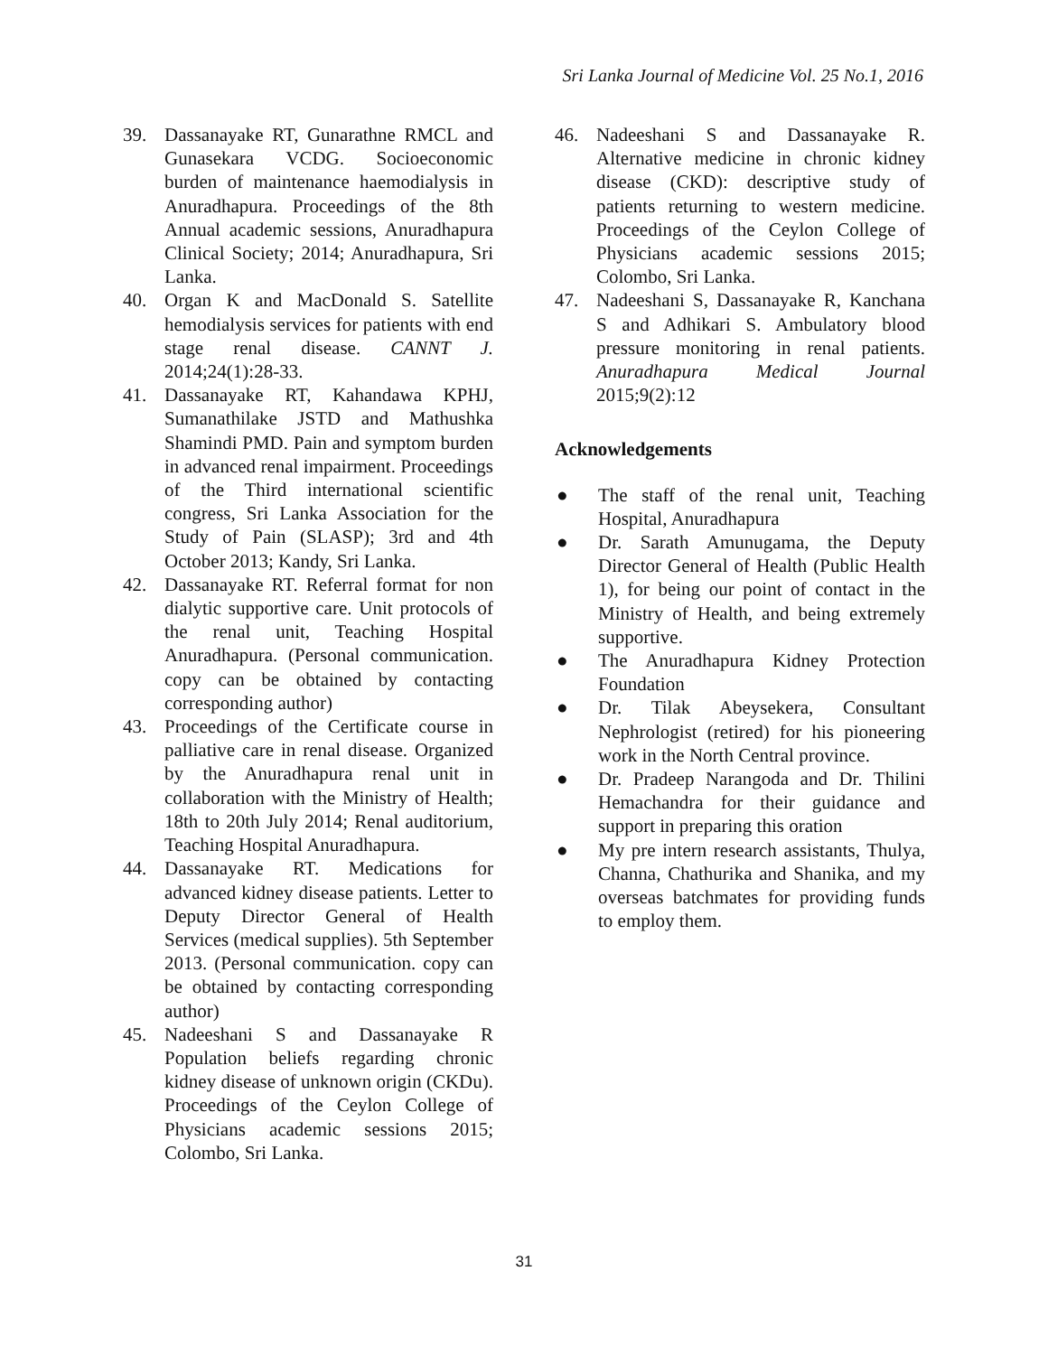Sri Lanka Journal of Medicine Vol. 25 No.1, 2016
39. Dassanayake RT, Gunarathne RMCL and Gunasekara VCDG. Socioeconomic burden of maintenance haemodialysis in Anuradhapura. Proceedings of the 8th Annual academic sessions, Anuradhapura Clinical Society; 2014; Anuradhapura, Sri Lanka.
40. Organ K and MacDonald S. Satellite hemodialysis services for patients with end stage renal disease. CANNT J. 2014;24(1):28-33.
41. Dassanayake RT, Kahandawa KPHJ, Sumanathilake JSTD and Mathushka Shamindi PMD. Pain and symptom burden in advanced renal impairment. Proceedings of the Third international scientific congress, Sri Lanka Association for the Study of Pain (SLASP); 3rd and 4th October 2013; Kandy, Sri Lanka.
42. Dassanayake RT. Referral format for non dialytic supportive care. Unit protocols of the renal unit, Teaching Hospital Anuradhapura. (Personal communication. copy can be obtained by contacting corresponding author)
43. Proceedings of the Certificate course in palliative care in renal disease. Organized by the Anuradhapura renal unit in collaboration with the Ministry of Health; 18th to 20th July 2014; Renal auditorium, Teaching Hospital Anuradhapura.
44. Dassanayake RT. Medications for advanced kidney disease patients. Letter to Deputy Director General of Health Services (medical supplies). 5th September 2013. (Personal communication. copy can be obtained by contacting corresponding author)
45. Nadeeshani S and Dassanayake R Population beliefs regarding chronic kidney disease of unknown origin (CKDu). Proceedings of the Ceylon College of Physicians academic sessions 2015; Colombo, Sri Lanka.
46. Nadeeshani S and Dassanayake R. Alternative medicine in chronic kidney disease (CKD): descriptive study of patients returning to western medicine. Proceedings of the Ceylon College of Physicians academic sessions 2015; Colombo, Sri Lanka.
47. Nadeeshani S, Dassanayake R, Kanchana S and Adhikari S. Ambulatory blood pressure monitoring in renal patients. Anuradhapura Medical Journal 2015;9(2):12
Acknowledgements
● The staff of the renal unit, Teaching Hospital, Anuradhapura
● Dr. Sarath Amunugama, the Deputy Director General of Health (Public Health 1), for being our point of contact in the Ministry of Health, and being extremely supportive.
● The Anuradhapura Kidney Protection Foundation
● Dr. Tilak Abeysekera, Consultant Nephrologist (retired) for his pioneering work in the North Central province.
● Dr. Pradeep Narangoda and Dr. Thilini Hemachandra for their guidance and support in preparing this oration
● My pre intern research assistants, Thulya, Channa, Chathurika and Shanika, and my overseas batchmates for providing funds to employ them.
31